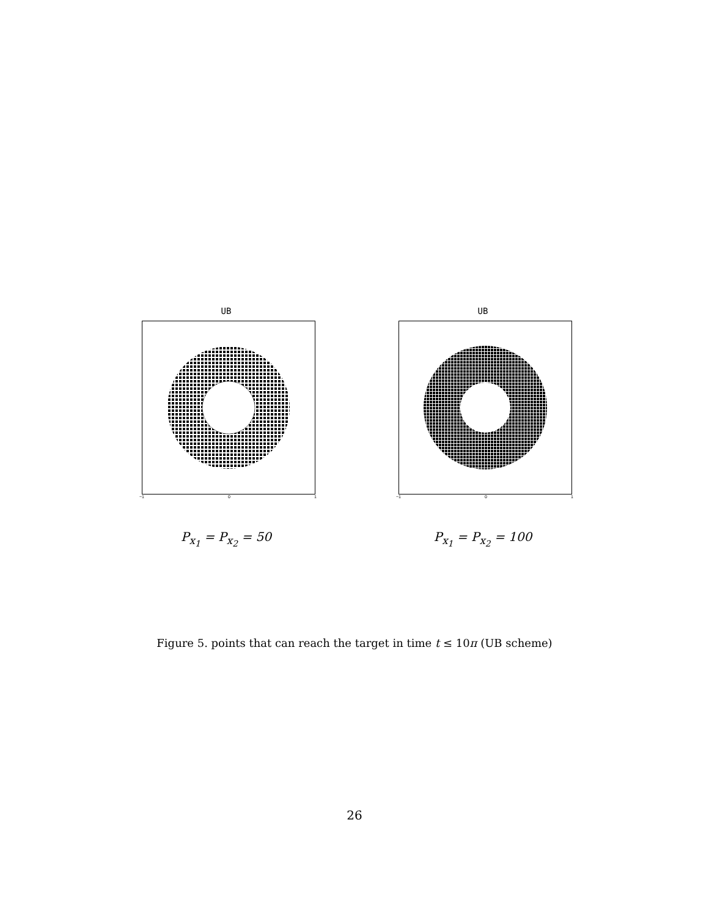UB
−1 0 1
P<sub>x<sub>1</sub></sub> = P<sub>x<sub>2</sub></sub> = 50
UB
−1 0 1
P<sub>x<sub>1</sub></sub> = P<sub>x<sub>2</sub></sub> = 100
Figure 5. points that can reach the target in time t ≤ 10π (UB scheme)
26